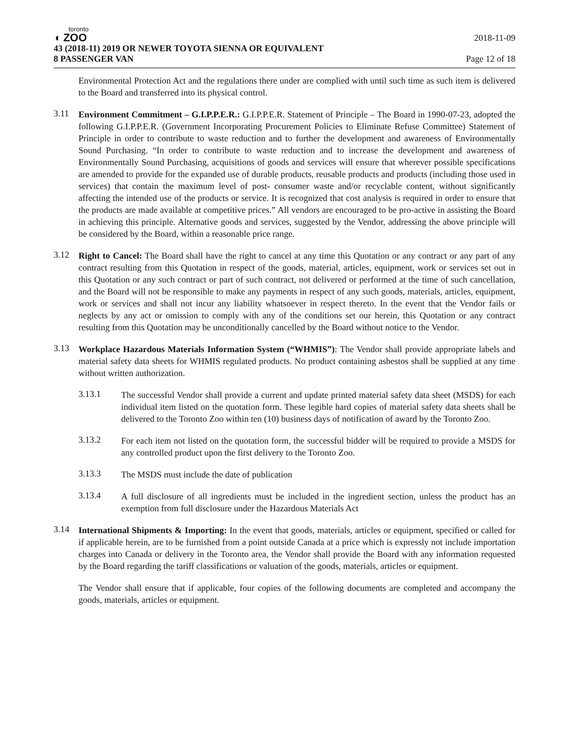toronto
◖ ZOO
2018-11-09
43 (2018-11) 2019 OR NEWER TOYOTA SIENNA OR EQUIVALENT
8 PASSENGER VAN Page 12 of 18
Environmental Protection Act and the regulations there under are complied with until such time as such item is delivered to the Board and transferred into its physical control.
3.11
Environment Commitment – G.I.P.P.E.R.: G.I.P.P.E.R. Statement of Principle – The Board in 1990-07-23, adopted the following G.I.P.P.E.R. (Government Incorporating Procurement Policies to Eliminate Refuse Committee) Statement of Principle in order to contribute to waste reduction and to further the development and awareness of Environmentally Sound Purchasing. “In order to contribute to waste reduction and to increase the development and awareness of Environmentally Sound Purchasing, acquisitions of goods and services will ensure that wherever possible specifications are amended to provide for the expanded use of durable products, reusable products and products (including those used in services) that contain the maximum level of post- consumer waste and/or recyclable content, without significantly affecting the intended use of the products or service. It is recognized that cost analysis is required in order to ensure that the products are made available at competitive prices.” All vendors are encouraged to be pro-active in assisting the Board in achieving this principle. Alternative goods and services, suggested by the Vendor, addressing the above principle will be considered by the Board, within a reasonable price range.
3.12
Right to Cancel: The Board shall have the right to cancel at any time this Quotation or any contract or any part of any contract resulting from this Quotation in respect of the goods, material, articles, equipment, work or services set out in this Quotation or any such contract or part of such contract, not delivered or performed at the time of such cancellation, and the Board will not be responsible to make any payments in respect of any such goods, materials, articles, equipment, work or services and shall not incur any liability whatsoever in respect thereto. In the event that the Vendor fails or neglects by any act or omission to comply with any of the conditions set our herein, this Quotation or any contract resulting from this Quotation may be unconditionally cancelled by the Board without notice to the Vendor.
3.13
Workplace Hazardous Materials Information System (“WHMIS”): The Vendor shall provide appropriate labels and material safety data sheets for WHMIS regulated products. No product containing asbestos shall be supplied at any time without written authorization.
3.13.1
The successful Vendor shall provide a current and update printed material safety data sheet (MSDS) for each individual item listed on the quotation form. These legible hard copies of material safety data sheets shall be delivered to the Toronto Zoo within ten (10) business days of notification of award by the Toronto Zoo.
3.13.2
For each item not listed on the quotation form, the successful bidder will be required to provide a MSDS for any controlled product upon the first delivery to the Toronto Zoo.
3.13.3
The MSDS must include the date of publication
3.13.4
A full disclosure of all ingredients must be included in the ingredient section, unless the product has an exemption from full disclosure under the Hazardous Materials Act
3.14
International Shipments & Importing: In the event that goods, materials, articles or equipment, specified or called for if applicable herein, are to be furnished from a point outside Canada at a price which is expressly not include importation charges into Canada or delivery in the Toronto area, the Vendor shall provide the Board with any information requested by the Board regarding the tariff classifications or valuation of the goods, materials, articles or equipment.
The Vendor shall ensure that if applicable, four copies of the following documents are completed and accompany the goods, materials, articles or equipment.